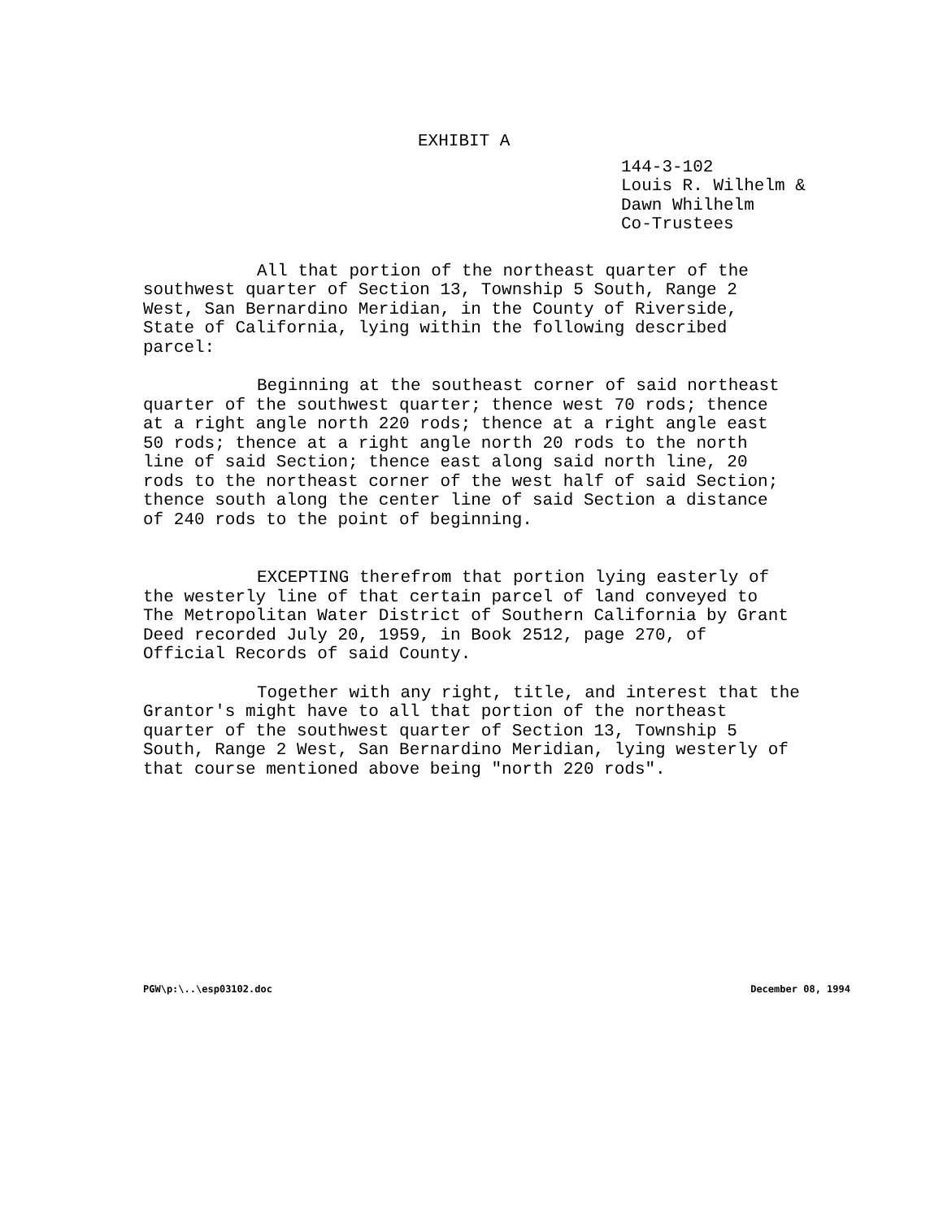EXHIBIT A
144-3-102
Louis R. Wilhelm &
Dawn Whilhelm
Co-Trustees
All that portion of the northeast quarter of the southwest quarter of Section 13, Township 5 South, Range 2 West, San Bernardino Meridian, in the County of Riverside, State of California, lying within the following described parcel:
Beginning at the southeast corner of said northeast quarter of the southwest quarter; thence west 70 rods; thence at a right angle north 220 rods; thence at a right angle east 50 rods; thence at a right angle north 20 rods to the north line of said Section; thence east along said north line, 20 rods to the northeast corner of the west half of said Section; thence south along the center line of said Section a distance of 240 rods to the point of beginning.
EXCEPTING therefrom that portion lying easterly of the westerly line of that certain parcel of land conveyed to The Metropolitan Water District of Southern California by Grant Deed recorded July 20, 1959, in Book 2512, page 270, of Official Records of said County.
Together with any right, title, and interest that the Grantor's might have to all that portion of the northeast quarter of the southwest quarter of Section 13, Township 5 South, Range 2 West, San Bernardino Meridian, lying westerly of that course mentioned above being "north 220 rods".
PGW\p:\..\esp03102.doc December 08, 1994